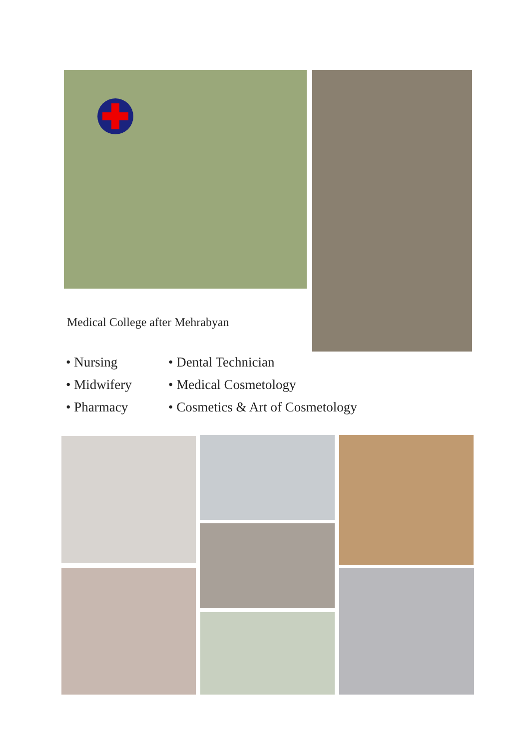Medical College after Mehrabyan
• Nursing
• Dental Technician
• Midwifery
• Medical Cosmetology
• Pharmacy
• Cosmetics & Art of Cosmetology